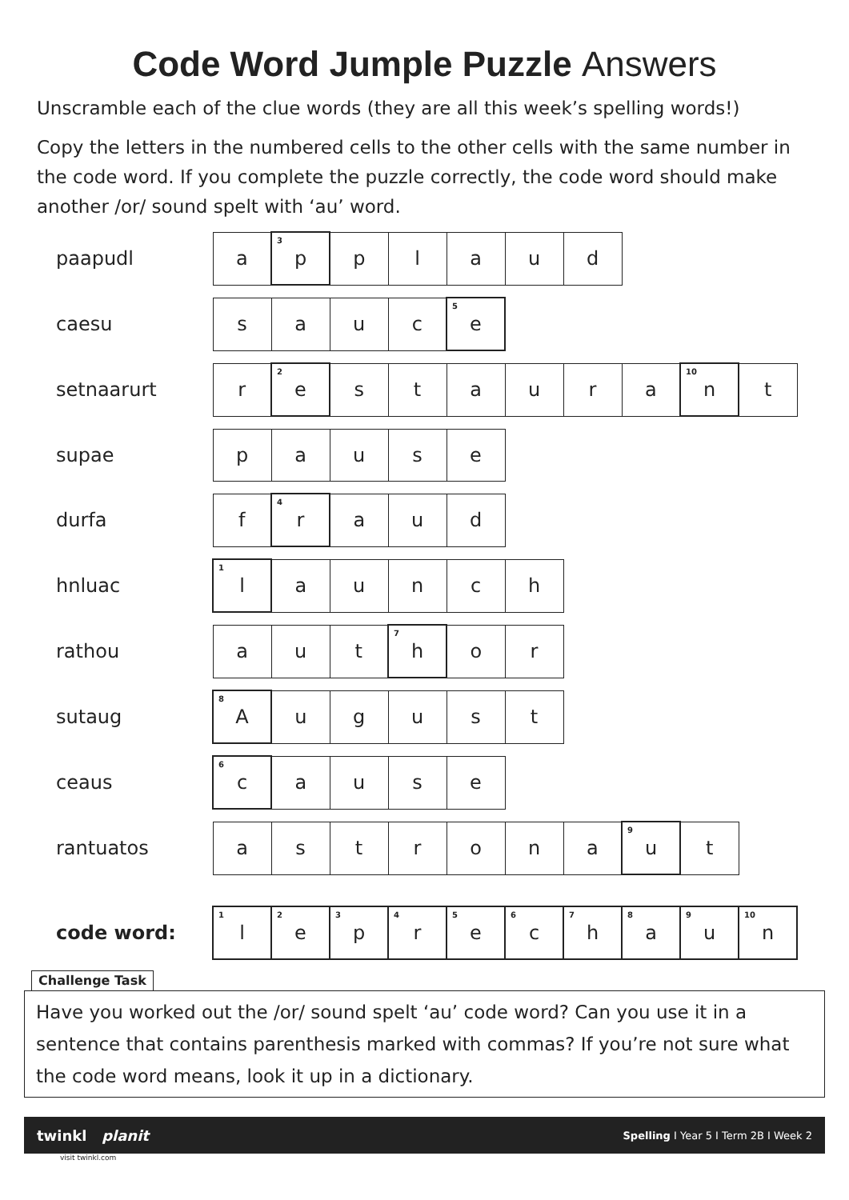Code Word Jumple Puzzle Answers
Unscramble each of the clue words (they are all this week’s spelling words!)
Copy the letters in the numbered cells to the other cells with the same number in the code word. If you complete the puzzle correctly, the code word should make another /or/ sound spelt with ‘au’ word.
| paapudl | a | <sup>3</sup> p | p | l | a | u | d | | | |
| caesu | s | a | u | c | <sup>5</sup> e | | | | | |
| setnaarurt | r | <sup>2</sup> e | s | t | a | u | r | a | <sup>10</sup> n | t |
| supae | p | a | u | s | e | | | | | |
| durfa | f | <sup>4</sup> r | a | u | d | | | | | |
| hnluac | <sup>1</sup> l | a | u | n | c | h | | | | |
| rathou | a | u | t | <sup>7</sup> h | o | r | | | | |
| sutaug | <sup>8</sup> A | u | g | u | s | t | | | | |
| ceaus | <sup>6</sup> c | a | u | s | e | | | | | |
| rantuatos | a | s | t | r | o | n | a | <sup>9</sup> u | t | |
| code word: | <sup>1</sup> l | <sup>2</sup> e | <sup>3</sup> p | <sup>4</sup> r | <sup>5</sup> e | <sup>6</sup> c | <sup>7</sup> h | <sup>8</sup> a | <sup>9</sup> u | <sup>10</sup> n |
Challenge Task
Have you worked out the /or/ sound spelt ‘au’ code word? Can you use it in a sentence that contains parenthesis marked with commas? If you’re not sure what the code word means, look it up in a dictionary.
twinkl planit Spelling I Year 5 I Term 2B I Week 2
visit twinkl.com